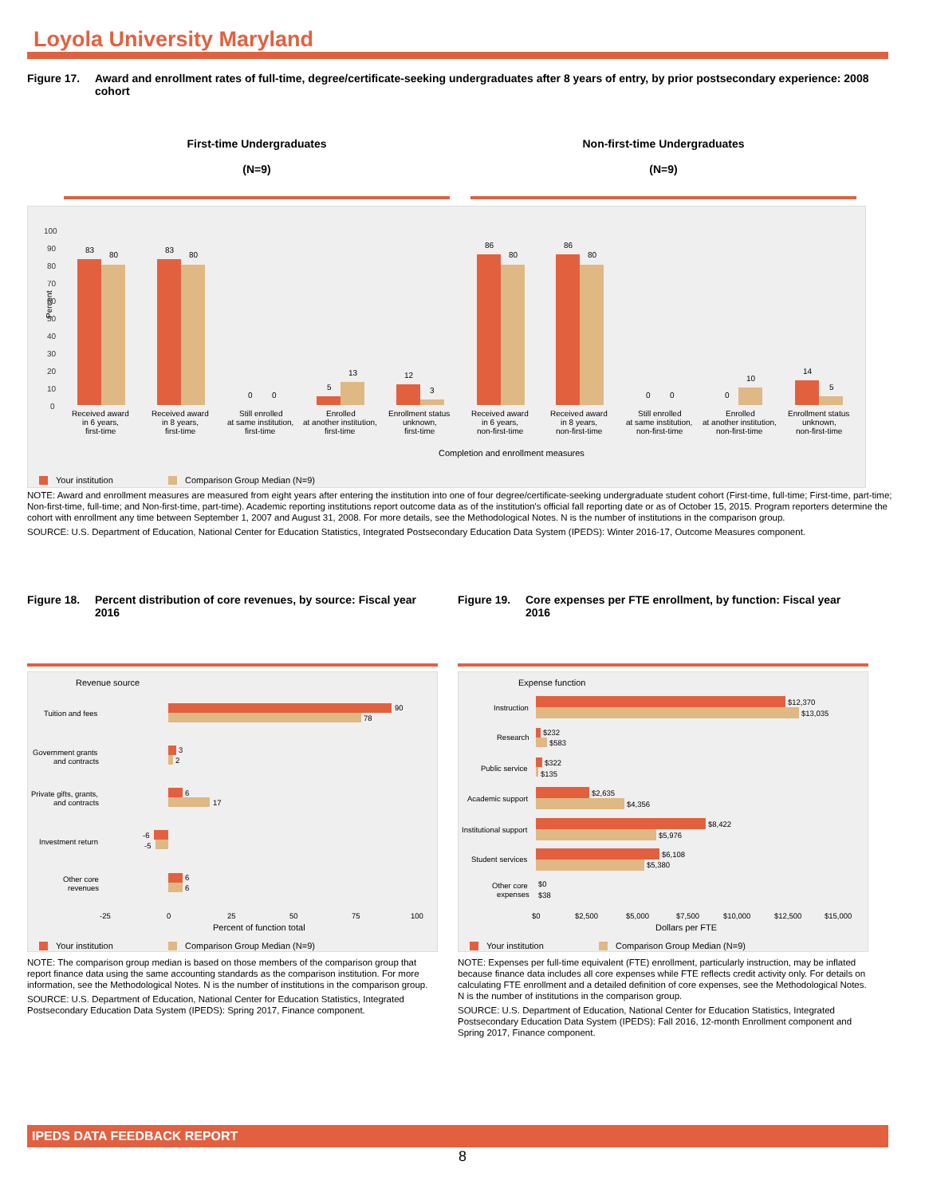Loyola University Maryland
Figure 17. Award and enrollment rates of full-time, degree/certificate-seeking undergraduates after 8 years of entry, by prior postsecondary experience: 2008 cohort
First-time Undergraduates
(N=9)
Non-first-time Undergraduates
(N=9)
Percent
100
90
80
70
60
50
40
30
20
10
0
83
80
83
80
0
0
5
13
12
3
86
80
86
80
0
0
0
10
14
5
Received award
in 6 years,
first-time
Received award
in 8 years,
first-time
Still enrolled
at same institution,
first-time
Enrolled
at another institution,
first-time
Enrollment status
unknown,
first-time
Received award
in 6 years,
non-first-time
Received award
in 8 years,
non-first-time
Still enrolled
at same institution,
non-first-time
Enrolled
at another institution,
non-first-time
Enrollment status
unknown,
non-first-time
Completion and enrollment measures
Your institution
Comparison Group Median (N=9)
NOTE: Award and enrollment measures are measured from eight years after entering the institution into one of four degree/certificate-seeking undergraduate student cohort (First-time, full-time; First-time, part-time; Non-first-time, full-time; and Non-first-time, part-time). Academic reporting institutions report outcome data as of the institution's official fall reporting date or as of October 15, 2015. Program reporters determine the cohort with enrollment any time between September 1, 2007 and August 31, 2008. For more details, see the Methodological Notes. N is the number of institutions in the comparison group.
SOURCE: U.S. Department of Education, National Center for Education Statistics, Integrated Postsecondary Education Data System (IPEDS): Winter 2016-17, Outcome Measures component.
Figure 18. Percent distribution of core revenues, by source: Fiscal year 2016
Revenue source
Tuition and fees
90
78
Government grants
and contracts
3
2
Private gifts, grants,
and contracts
6
17
Investment return
-6
-5
Other core
revenues
6
6
-25
0
25
50
75
100
Percent of function total
Your institution
Comparison Group Median (N=9)
NOTE: The comparison group median is based on those members of the comparison group that report finance data using the same accounting standards as the comparison institution. For more information, see the Methodological Notes. N is the number of institutions in the comparison group.
SOURCE: U.S. Department of Education, National Center for Education Statistics, Integrated Postsecondary Education Data System (IPEDS): Spring 2017, Finance component.
Figure 19. Core expenses per FTE enrollment, by function: Fiscal year 2016
Expense function
Instruction
$12,370
$13,035
Research
$232
$583
Public service
$322
$135
Academic support
$2,635
$4,356
Institutional support
$8,422
$5,976
Student services
$6,108
$5,380
Other core
expenses
$0
$38
$0
$2,500
$5,000
$7,500
$10,000
$12,500
$15,000
Dollars per FTE
Your institution
Comparison Group Median (N=9)
NOTE: Expenses per full-time equivalent (FTE) enrollment, particularly instruction, may be inflated because finance data includes all core expenses while FTE reflects credit activity only. For details on calculating FTE enrollment and a detailed definition of core expenses, see the Methodological Notes. N is the number of institutions in the comparison group.
SOURCE: U.S. Department of Education, National Center for Education Statistics, Integrated Postsecondary Education Data System (IPEDS): Fall 2016, 12-month Enrollment component and Spring 2017, Finance component.
IPEDS DATA FEEDBACK REPORT
8